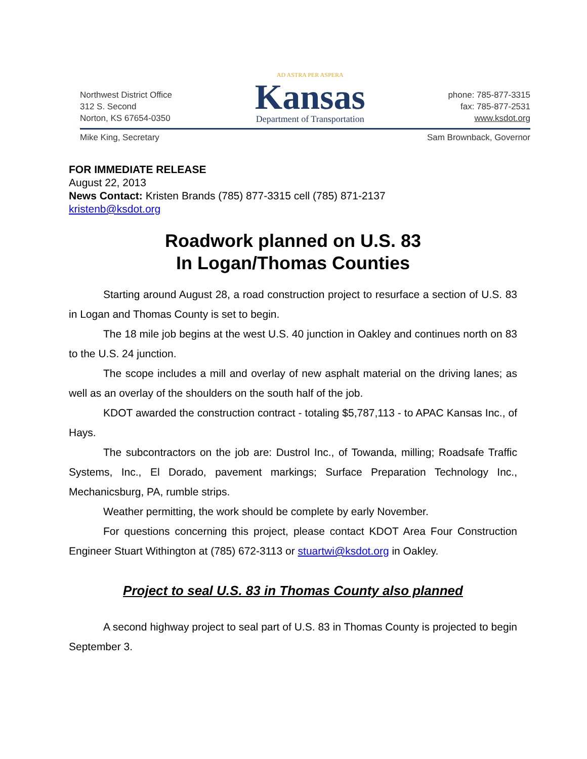Northwest District Office
312 S. Second
Norton, KS 67654-0350
AD ASTRA PER ASPERA
Kansas
Department of Transportation
phone: 785-877-3315
fax: 785-877-2531
www.ksdot.org
Mike King, Secretary Sam Brownback, Governor
FOR IMMEDIATE RELEASE
August 22, 2013
News Contact: Kristen Brands (785) 877-3315 cell (785) 871-2137
kristenb@ksdot.org
Roadwork planned on U.S. 83
In Logan/Thomas Counties
Starting around August 28, a road construction project to resurface a section of U.S. 83 in Logan and Thomas County is set to begin.
The 18 mile job begins at the west U.S. 40 junction in Oakley and continues north on 83 to the U.S. 24 junction.
The scope includes a mill and overlay of new asphalt material on the driving lanes; as well as an overlay of the shoulders on the south half of the job.
KDOT awarded the construction contract - totaling $5,787,113 - to APAC Kansas Inc., of Hays.
The subcontractors on the job are: Dustrol Inc., of Towanda, milling; Roadsafe Traffic Systems, Inc., El Dorado, pavement markings; Surface Preparation Technology Inc., Mechanicsburg, PA, rumble strips.
Weather permitting, the work should be complete by early November.
For questions concerning this project, please contact KDOT Area Four Construction Engineer Stuart Withington at (785) 672-3113 or stuartwi@ksdot.org in Oakley.
Project to seal U.S. 83 in Thomas County also planned
A second highway project to seal part of U.S. 83 in Thomas County is projected to begin September 3.